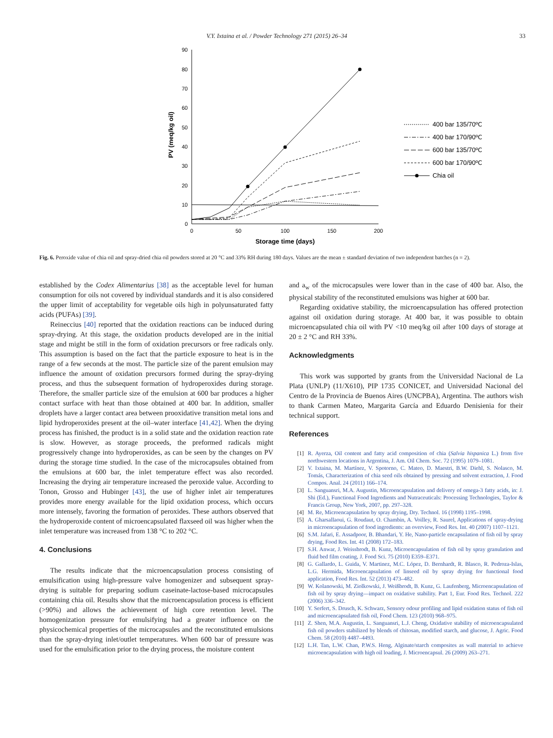V.Y. Ixtaina et al. / Powder Technology 271 (2015) 26–34 33
0
10
20
30
40
50
60
70
80
90
0
50
100
150
200
Storage time (days)
PV (meq/kg oil)
400 bar 135/70ºC
400 bar 170/90ºC
600 bar 135/70ºC
600 bar 170/90ºC
Chia oil
Fig. 6. Peroxide value of chia oil and spray-dried chia oil powders stored at 20 °C and 33% RH during 180 days. Values are the mean ± standard deviation of two independent batches (n = 2).
established by the Codex Alimentarius [38] as the acceptable level for human consumption for oils not covered by individual standards and it is also considered the upper limit of acceptability for vegetable oils high in polyunsaturated fatty acids (PUFAs) [39].
Reineccius [40] reported that the oxidation reactions can be induced during spray-drying. At this stage, the oxidation products developed are in the initial stage and might be still in the form of oxidation precursors or free radicals only. This assumption is based on the fact that the particle exposure to heat is in the range of a few seconds at the most. The particle size of the parent emulsion may influence the amount of oxidation precursors formed during the spray-drying process, and thus the subsequent formation of hydroperoxides during storage. Therefore, the smaller particle size of the emulsion at 600 bar produces a higher contact surface with heat than those obtained at 400 bar. In addition, smaller droplets have a larger contact area between prooxidative transition metal ions and lipid hydroperoxides present at the oil–water interface [41,42]. When the drying process has finished, the product is in a solid state and the oxidation reaction rate is slow. However, as storage proceeds, the preformed radicals might progressively change into hydroperoxides, as can be seen by the changes on PV during the storage time studied. In the case of the microcapsules obtained from the emulsions at 600 bar, the inlet temperature effect was also recorded. Increasing the drying air temperature increased the peroxide value. According to Tonon, Grosso and Hubinger [43], the use of higher inlet air temperatures provides more energy available for the lipid oxidation process, which occurs more intensely, favoring the formation of peroxides. These authors observed that the hydroperoxide content of microencapsulated flaxseed oil was higher when the inlet temperature was increased from 138 °C to 202 °C.
4. Conclusions
The results indicate that the microencapsulation process consisting of emulsification using high-pressure valve homogenizer and subsequent spray-drying is suitable for preparing sodium caseinate-lactose-based microcapsules containing chia oil. Results show that the microencapsulation process is efficient (>90%) and allows the achievement of high core retention level. The homogenization pressure for emulsifying had a greater influence on the physicochemical properties of the microcapsules and the reconstituted emulsions than the spray-drying inlet/outlet temperatures. When 600 bar of pressure was used for the emulsification prior to the drying process, the moisture content
and a<sub>w</sub> of the microcapsules were lower than in the case of 400 bar. Also, the physical stability of the reconstituted emulsions was higher at 600 bar.
Regarding oxidative stability, the microencapsulation has offered protection against oil oxidation during storage. At 400 bar, it was possible to obtain microencapsulated chia oil with PV <10 meq/kg oil after 100 days of storage at 20 ± 2 °C and RH 33%.
Acknowledgments
This work was supported by grants from the Universidad Nacional de La Plata (UNLP) (11/X610), PIP 1735 CONICET, and Universidad Nacional del Centro de la Provincia de Buenos Aires (UNCPBA), Argentina. The authors wish to thank Carmen Mateo, Margarita García and Eduardo Denisienia for their technical support.
References
[1] R. Ayerza, Oil content and fatty acid composition of chia (Salvia hispanica L.) from five northwestern locations in Argentina, J. Am. Oil Chem. Soc. 72 (1995) 1079–1081.
[2] V. Ixtaina, M. Martínez, V. Spotorno, C. Mateo, D. Maestri, B.W. Diehl, S. Nolasco, M. Tomás, Characterization of chia seed oils obtained by pressing and solvent extraction, J. Food Compos. Anal. 24 (2011) 166–174.
[3] L. Sanguansri, M.A. Augustin, Microencapsulation and delivery of omega-3 fatty acids, in: J. Shi (Ed.), Functional Food Ingredients and Nutraceuticals: Processing Technologies, Taylor & Francis Group, New York, 2007, pp. 297–328.
[4] M. Re, Microencapsulation by spray drying, Dry. Technol. 16 (1998) 1195–1998.
[5] A. Gharsallaoui, G. Roudaut, O. Chambin, A. Voilley, R. Saurel, Applications of spray-drying in microencapsulation of food ingredients: an overview, Food Res. Int. 40 (2007) 1107–1121.
[6] S.M. Jafari, E. Assadpoor, B. Bhandari, Y. He, Nano-particle encapsulation of fish oil by spray drying, Food Res. Int. 41 (2008) 172–183.
[7] S.H. Anwar, J. Weissbrodt, B. Kunz, Microencapsulation of fish oil by spray granulation and fluid bed film coating, J. Food Sci. 75 (2010) E359–E371.
[8] G. Gallardo, L. Guida, V. Martinez, M.C. López, D. Bernhardt, R. Blasco, R. Pedroza-Islas, L.G. Hermida, Microencapsulation of linseed oil by spray drying for functional food application, Food Res. Int. 52 (2013) 473–482.
[9] W. Kolanowski, M. Ziolkowski, J. Weißbrodt, B. Kunz, G. Laufenberg, Microencapsulation of fish oil by spray drying—impact on oxidative stability. Part 1, Eur. Food Res. Technol. 222 (2006) 336–342.
[10] Y. Serfert, S. Drusch, K. Schwarz, Sensory odour profiling and lipid oxidation status of fish oil and microencapsulated fish oil, Food Chem. 123 (2010) 968–975.
[11] Z. Shen, M.A. Augustin, L. Sanguansri, L.J. Cheng, Oxidative stability of microencapsulated fish oil powders stabilized by blends of chitosan, modified starch, and glucose, J. Agric. Food Chem. 58 (2010) 4487–4493.
[12] L.H. Tan, L.W. Chan, P.W.S. Heng, Alginate/starch composites as wall material to achieve microencapsulation with high oil loading, J. Microencapsul. 26 (2009) 263–271.